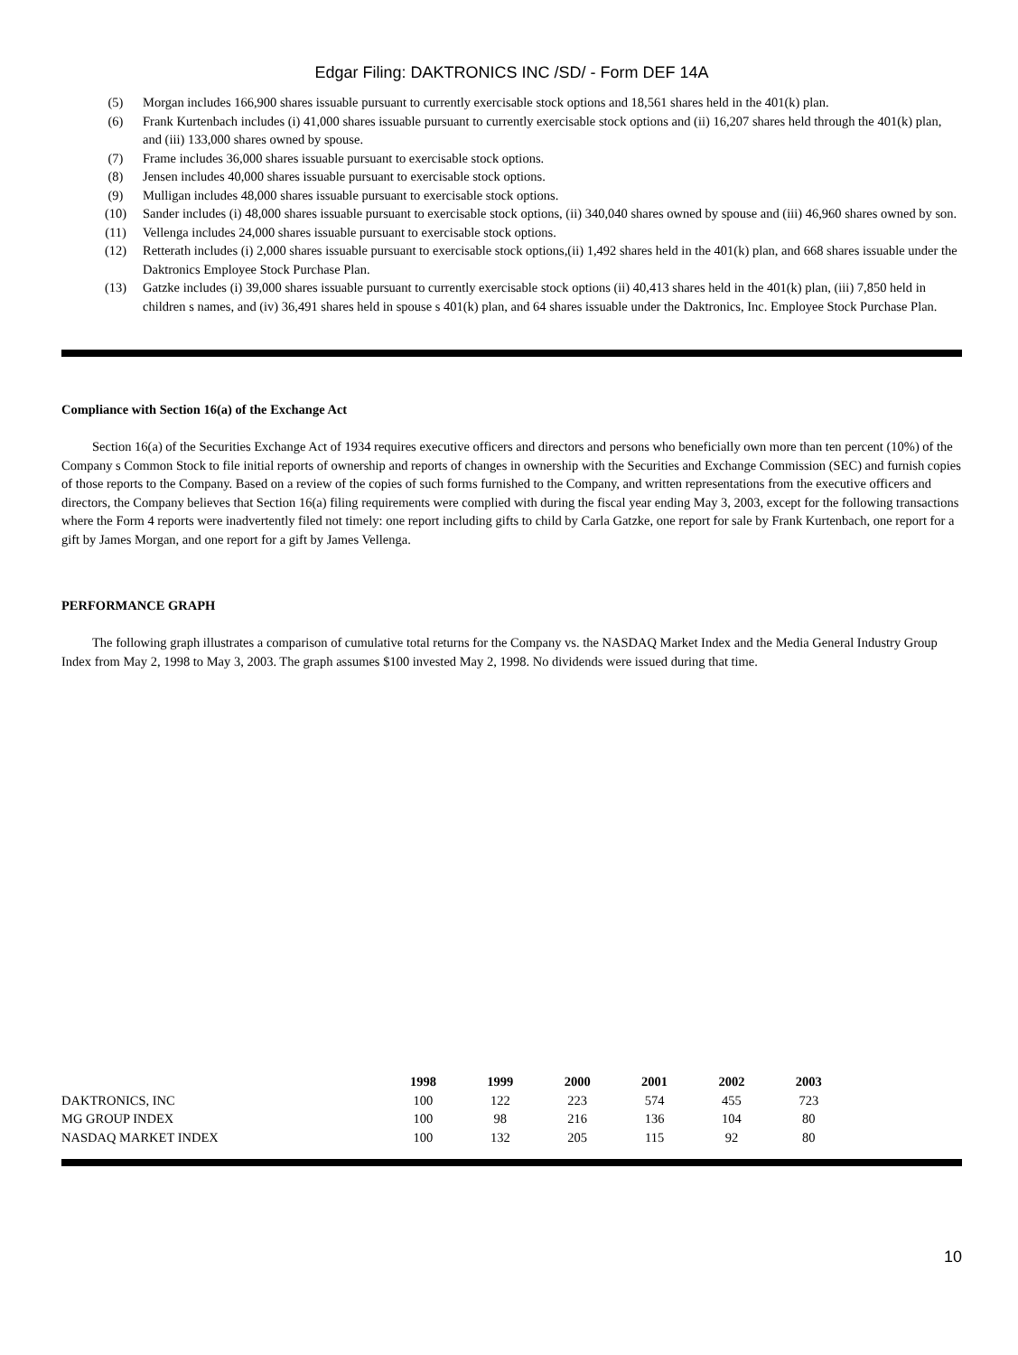Edgar Filing: DAKTRONICS INC /SD/ - Form DEF 14A
(5) Morgan includes 166,900 shares issuable pursuant to currently exercisable stock options and 18,561 shares held in the 401(k) plan.
(6) Frank Kurtenbach includes (i) 41,000 shares issuable pursuant to currently exercisable stock options and (ii) 16,207 shares held through the 401(k) plan, and (iii) 133,000 shares owned by spouse.
(7) Frame includes 36,000 shares issuable pursuant to exercisable stock options.
(8) Jensen includes 40,000 shares issuable pursuant to exercisable stock options.
(9) Mulligan includes 48,000 shares issuable pursuant to exercisable stock options.
(10) Sander includes (i) 48,000 shares issuable pursuant to exercisable stock options, (ii) 340,040 shares owned by spouse and (iii) 46,960 shares owned by son.
(11) Vellenga includes 24,000 shares issuable pursuant to exercisable stock options.
(12) Retterath includes (i) 2,000 shares issuable pursuant to exercisable stock options,(ii) 1,492 shares held in the 401(k) plan, and 668 shares issuable under the Daktronics Employee Stock Purchase Plan.
(13) Gatzke includes (i) 39,000 shares issuable pursuant to currently exercisable stock options (ii) 40,413 shares held in the 401(k) plan, (iii) 7,850 held in children s names, and (iv) 36,491 shares held in spouse s 401(k) plan, and 64 shares issuable under the Daktronics, Inc. Employee Stock Purchase Plan.
Compliance with Section 16(a) of the Exchange Act
Section 16(a) of the Securities Exchange Act of 1934 requires executive officers and directors and persons who beneficially own more than ten percent (10%) of the Company s Common Stock to file initial reports of ownership and reports of changes in ownership with the Securities and Exchange Commission (SEC) and furnish copies of those reports to the Company. Based on a review of the copies of such forms furnished to the Company, and written representations from the executive officers and directors, the Company believes that Section 16(a) filing requirements were complied with during the fiscal year ending May 3, 2003, except for the following transactions where the Form 4 reports were inadvertently filed not timely: one report including gifts to child by Carla Gatzke, one report for sale by Frank Kurtenbach, one report for a gift by James Morgan, and one report for a gift by James Vellenga.
PERFORMANCE GRAPH
The following graph illustrates a comparison of cumulative total returns for the Company vs. the NASDAQ Market Index and the Media General Industry Group Index from May 2, 1998 to May 3, 2003. The graph assumes $100 invested May 2, 1998. No dividends were issued during that time.
| | 1998 | 1999 | 2000 | 2001 | 2002 | 2003 |
| --- | --- | --- | --- | --- | --- | --- |
| DAKTRONICS, INC | 100 | 122 | 223 | 574 | 455 | 723 |
| MG GROUP INDEX | 100 | 98 | 216 | 136 | 104 | 80 |
| NASDAQ MARKET INDEX | 100 | 132 | 205 | 115 | 92 | 80 |
10